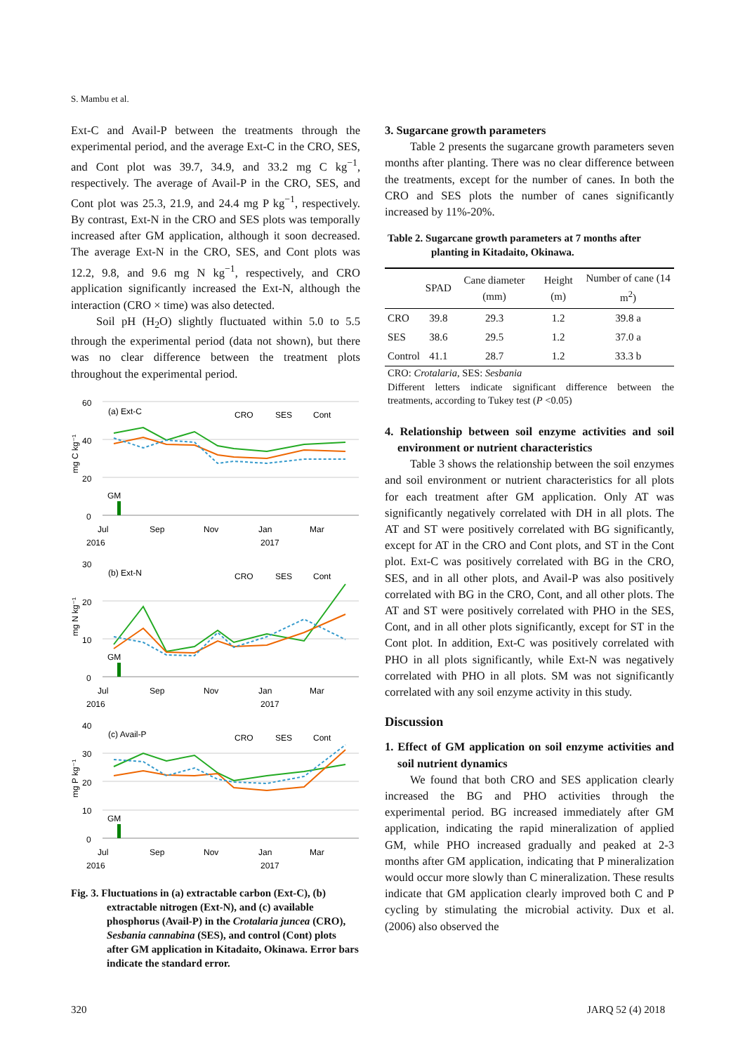S. Mambu et al.
Ext-C and Avail-P between the treatments through the experimental period, and the average Ext-C in the CRO, SES, and Cont plot was 39.7, 34.9, and 33.2 mg C kg<sup>−1</sup>, respectively. The average of Avail-P in the CRO, SES, and Cont plot was 25.3, 21.9, and 24.4 mg P kg<sup>−1</sup>, respectively. By contrast, Ext-N in the CRO and SES plots was temporally increased after GM application, although it soon decreased. The average Ext-N in the CRO, SES, and Cont plots was 12.2, 9.8, and 9.6 mg N kg<sup>−1</sup>, respectively, and CRO application significantly increased the Ext-N, although the interaction (CRO × time) was also detected.
Soil pH (H<sub>2</sub>O) slightly fluctuated within 5.0 to 5.5 through the experimental period (data not shown), but there was no clear difference between the treatment plots throughout the experimental period.
60
40
20
0
mg C kg⁻¹
(a) Ext-C
CRO
SES
Cont
GM
Jul
Sep
Nov
Jan
Mar
2016
2017
30
20
10
0
mg N kg⁻¹
(b) Ext-N
CRO
SES
Cont
GM
Jul
Sep
Nov
Jan
Mar
2016
2017
40
30
20
10
0
mg P kg⁻¹
(c) Avail-P
CRO
SES
Cont
GM
Jul
Sep
Nov
Jan
Mar
2016
2017
Fig. 3. Fluctuations in (a) extractable carbon (Ext-C), (b) extractable nitrogen (Ext-N), and (c) available phosphorus (Avail-P) in the Crotalaria juncea (CRO), Sesbania cannabina (SES), and control (Cont) plots after GM application in Kitadaito, Okinawa. Error bars indicate the standard error.
3. Sugarcane growth parameters
Table 2 presents the sugarcane growth parameters seven months after planting. There was no clear difference between the treatments, except for the number of canes. In both the CRO and SES plots the number of canes significantly increased by 11%-20%.
Table 2. Sugarcane growth parameters at 7 months after planting in Kitadaito, Okinawa.
| | SPAD | Cane diameter (mm) | Height (m) | Number of cane (14 m<sup>2</sup>) |
| --- | --- | --- | --- | --- |
| CRO | 39.8 | 29.3 | 1.2 | 39.8 a |
| SES | 38.6 | 29.5 | 1.2 | 37.0 a |
| Control | 41.1 | 28.7 | 1.2 | 33.3 b |
CRO: Crotalaria, SES: Sesbania
Different letters indicate significant difference between the treatments, according to Tukey test (P <0.05)
4. Relationship between soil enzyme activities and soil environment or nutrient characteristics
Table 3 shows the relationship between the soil enzymes and soil environment or nutrient characteristics for all plots for each treatment after GM application. Only AT was significantly negatively correlated with DH in all plots. The AT and ST were positively correlated with BG significantly, except for AT in the CRO and Cont plots, and ST in the Cont plot. Ext-C was positively correlated with BG in the CRO, SES, and in all other plots, and Avail-P was also positively correlated with BG in the CRO, Cont, and all other plots. The AT and ST were positively correlated with PHO in the SES, Cont, and in all other plots significantly, except for ST in the Cont plot. In addition, Ext-C was positively correlated with PHO in all plots significantly, while Ext-N was negatively correlated with PHO in all plots. SM was not significantly correlated with any soil enzyme activity in this study.
Discussion
1. Effect of GM application on soil enzyme activities and soil nutrient dynamics
We found that both CRO and SES application clearly increased the BG and PHO activities through the experimental period. BG increased immediately after GM application, indicating the rapid mineralization of applied GM, while PHO increased gradually and peaked at 2-3 months after GM application, indicating that P mineralization would occur more slowly than C mineralization. These results indicate that GM application clearly improved both C and P cycling by stimulating the microbial activity. Dux et al. (2006) also observed the
320 JARQ 52 (4) 2018